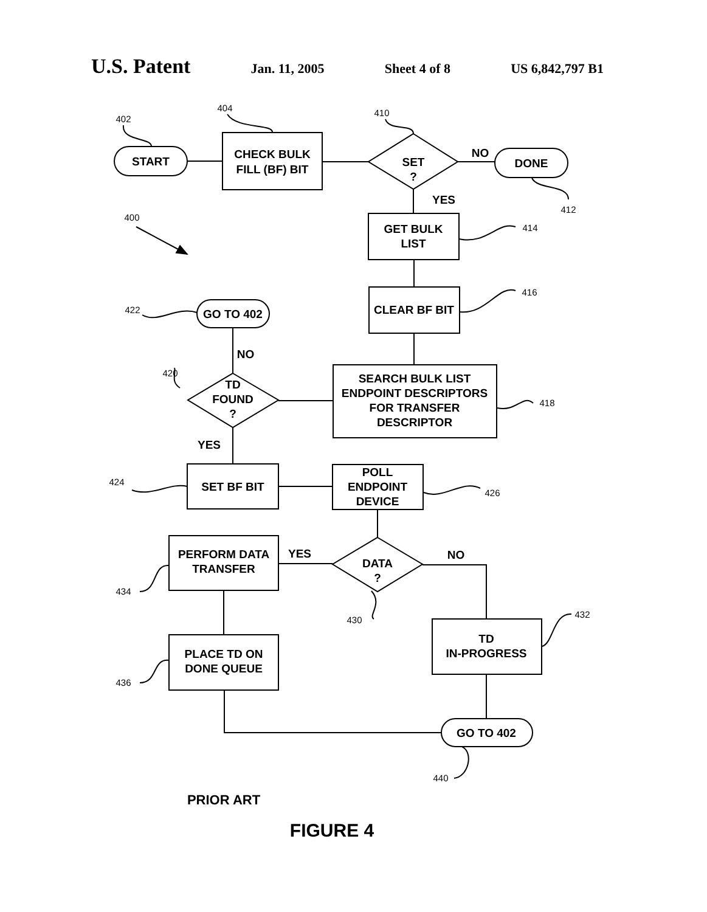U.S. Patent Jan. 11, 2005 Sheet 4 of 8 US 6,842,797 B1
START
CHECK BULK
FILL (BF) BIT
SET
?
DONE
GET BULK
LIST
CLEAR BF BIT
GO TO 402
SEARCH BULK LIST
ENDPOINT DESCRIPTORS
FOR TRANSFER
DESCRIPTOR
TD
FOUND
?
SET BF BIT
POLL
ENDPOINT
DEVICE
DATA
?
PERFORM DATA
TRANSFER
PLACE TD ON
DONE QUEUE
TD
IN-PROGRESS
GO TO 402
NO
YES
NO
YES
YES
NO
402
404
410
412
400
414
416
422
420
418
424
426
434
430
432
436
440
PRIOR ART
FIGURE 4